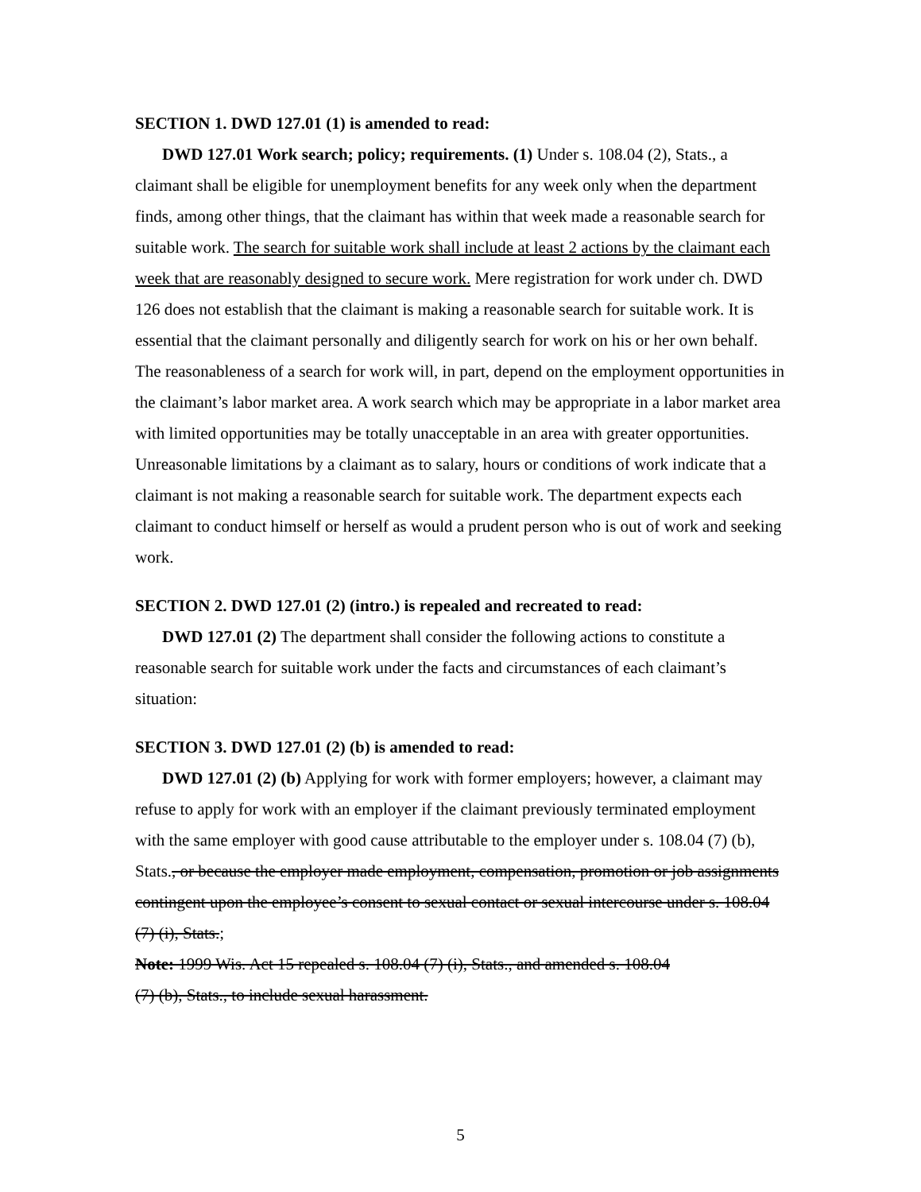SECTION 1. DWD 127.01 (1) is amended to read:
DWD 127.01 Work search; policy; requirements. (1) Under s. 108.04 (2), Stats., a claimant shall be eligible for unemployment benefits for any week only when the department finds, among other things, that the claimant has within that week made a reasonable search for suitable work. The search for suitable work shall include at least 2 actions by the claimant each week that are reasonably designed to secure work. Mere registration for work under ch. DWD 126 does not establish that the claimant is making a reasonable search for suitable work. It is essential that the claimant personally and diligently search for work on his or her own behalf. The reasonableness of a search for work will, in part, depend on the employment opportunities in the claimant’s labor market area. A work search which may be appropriate in a labor market area with limited opportunities may be totally unacceptable in an area with greater opportunities. Unreasonable limitations by a claimant as to salary, hours or conditions of work indicate that a claimant is not making a reasonable search for suitable work. The department expects each claimant to conduct himself or herself as would a prudent person who is out of work and seeking work.
SECTION 2. DWD 127.01 (2) (intro.) is repealed and recreated to read:
DWD 127.01 (2) The department shall consider the following actions to constitute a reasonable search for suitable work under the facts and circumstances of each claimant’s situation:
SECTION 3. DWD 127.01 (2) (b) is amended to read:
DWD 127.01 (2) (b) Applying for work with former employers; however, a claimant may refuse to apply for work with an employer if the claimant previously terminated employment with the same employer with good cause attributable to the employer under s. 108.04 (7) (b), Stats., or because the employer made employment, compensation, promotion or job assignments contingent upon the employee’s consent to sexual contact or sexual intercourse under s. 108.04 (7) (i), Stats.;
Note: 1999 Wis. Act 15 repealed s. 108.04 (7) (i), Stats., and amended s. 108.04
(7) (b), Stats., to include sexual harassment.
5